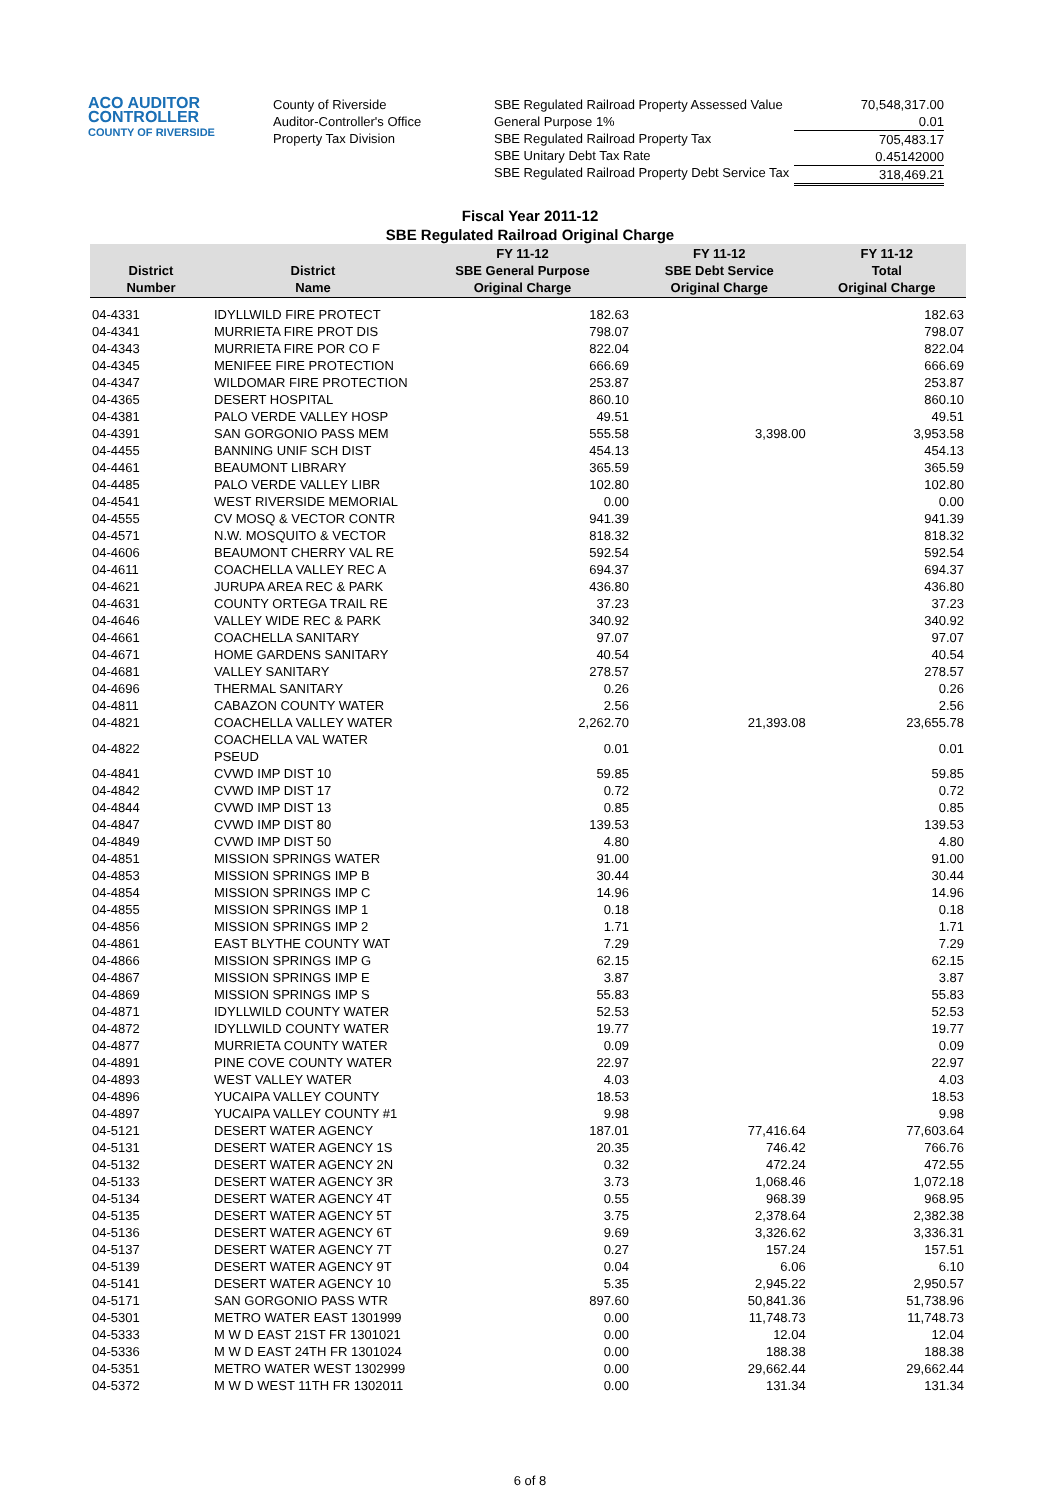ACO AUDITOR
CONTROLLER
COUNTY OF RIVERSIDE
County of Riverside
Auditor-Controller's Office
Property Tax Division
SBE Regulated Railroad Property Assessed Value
General Purpose 1%
SBE Regulated Railroad Property Tax
SBE Unitary Debt Tax Rate
SBE Regulated Railroad Property Debt Service Tax
70,548,317.00
0.01
705,483.17
0.45142000
318,469.21
Fiscal Year 2011-12
SBE Regulated Railroad Original Charge
| District Number | District Name | FY 11-12 SBE General Purpose Original Charge | FY 11-12 SBE Debt Service Original Charge | FY 11-12 Total Original Charge |
| --- | --- | --- | --- | --- |
| 04-4331 | IDYLLWILD FIRE PROTECT | 182.63 | | 182.63 |
| 04-4341 | MURRIETA FIRE PROT DIS | 798.07 | | 798.07 |
| 04-4343 | MURRIETA FIRE POR CO F | 822.04 | | 822.04 |
| 04-4345 | MENIFEE FIRE PROTECTION | 666.69 | | 666.69 |
| 04-4347 | WILDOMAR FIRE PROTECTION | 253.87 | | 253.87 |
| 04-4365 | DESERT HOSPITAL | 860.10 | | 860.10 |
| 04-4381 | PALO VERDE VALLEY HOSP | 49.51 | | 49.51 |
| 04-4391 | SAN GORGONIO PASS MEM | 555.58 | 3,398.00 | 3,953.58 |
| 04-4455 | BANNING UNIF SCH DIST | 454.13 | | 454.13 |
| 04-4461 | BEAUMONT LIBRARY | 365.59 | | 365.59 |
| 04-4485 | PALO VERDE VALLEY LIBR | 102.80 | | 102.80 |
| 04-4541 | WEST RIVERSIDE MEMORIAL | 0.00 | | 0.00 |
| 04-4555 | CV MOSQ & VECTOR CONTR | 941.39 | | 941.39 |
| 04-4571 | N.W. MOSQUITO & VECTOR | 818.32 | | 818.32 |
| 04-4606 | BEAUMONT CHERRY VAL RE | 592.54 | | 592.54 |
| 04-4611 | COACHELLA VALLEY REC A | 694.37 | | 694.37 |
| 04-4621 | JURUPA AREA REC & PARK | 436.80 | | 436.80 |
| 04-4631 | COUNTY ORTEGA TRAIL RE | 37.23 | | 37.23 |
| 04-4646 | VALLEY WIDE REC & PARK | 340.92 | | 340.92 |
| 04-4661 | COACHELLA SANITARY | 97.07 | | 97.07 |
| 04-4671 | HOME GARDENS SANITARY | 40.54 | | 40.54 |
| 04-4681 | VALLEY SANITARY | 278.57 | | 278.57 |
| 04-4696 | THERMAL SANITARY | 0.26 | | 0.26 |
| 04-4811 | CABAZON COUNTY WATER | 2.56 | | 2.56 |
| 04-4821 | COACHELLA VALLEY WATER | 2,262.70 | 21,393.08 | 23,655.78 |
| 04-4822 | COACHELLA VAL WATER PSEUD | 0.01 | | 0.01 |
| 04-4841 | CVWD IMP DIST 10 | 59.85 | | 59.85 |
| 04-4842 | CVWD IMP DIST 17 | 0.72 | | 0.72 |
| 04-4844 | CVWD IMP DIST 13 | 0.85 | | 0.85 |
| 04-4847 | CVWD IMP DIST 80 | 139.53 | | 139.53 |
| 04-4849 | CVWD IMP DIST 50 | 4.80 | | 4.80 |
| 04-4851 | MISSION SPRINGS WATER | 91.00 | | 91.00 |
| 04-4853 | MISSION SPRINGS IMP B | 30.44 | | 30.44 |
| 04-4854 | MISSION SPRINGS IMP C | 14.96 | | 14.96 |
| 04-4855 | MISSION SPRINGS IMP 1 | 0.18 | | 0.18 |
| 04-4856 | MISSION SPRINGS IMP 2 | 1.71 | | 1.71 |
| 04-4861 | EAST BLYTHE COUNTY WAT | 7.29 | | 7.29 |
| 04-4866 | MISSION SPRINGS IMP G | 62.15 | | 62.15 |
| 04-4867 | MISSION SPRINGS IMP E | 3.87 | | 3.87 |
| 04-4869 | MISSION SPRINGS IMP S | 55.83 | | 55.83 |
| 04-4871 | IDYLLWILD COUNTY WATER | 52.53 | | 52.53 |
| 04-4872 | IDYLLWILD COUNTY WATER | 19.77 | | 19.77 |
| 04-4877 | MURRIETA COUNTY WATER | 0.09 | | 0.09 |
| 04-4891 | PINE COVE COUNTY WATER | 22.97 | | 22.97 |
| 04-4893 | WEST VALLEY WATER | 4.03 | | 4.03 |
| 04-4896 | YUCAIPA VALLEY COUNTY | 18.53 | | 18.53 |
| 04-4897 | YUCAIPA VALLEY COUNTY #1 | 9.98 | | 9.98 |
| 04-5121 | DESERT WATER AGENCY | 187.01 | 77,416.64 | 77,603.64 |
| 04-5131 | DESERT WATER AGENCY 1S | 20.35 | 746.42 | 766.76 |
| 04-5132 | DESERT WATER AGENCY 2N | 0.32 | 472.24 | 472.55 |
| 04-5133 | DESERT WATER AGENCY 3R | 3.73 | 1,068.46 | 1,072.18 |
| 04-5134 | DESERT WATER AGENCY 4T | 0.55 | 968.39 | 968.95 |
| 04-5135 | DESERT WATER AGENCY 5T | 3.75 | 2,378.64 | 2,382.38 |
| 04-5136 | DESERT WATER AGENCY 6T | 9.69 | 3,326.62 | 3,336.31 |
| 04-5137 | DESERT WATER AGENCY 7T | 0.27 | 157.24 | 157.51 |
| 04-5139 | DESERT WATER AGENCY 9T | 0.04 | 6.06 | 6.10 |
| 04-5141 | DESERT WATER AGENCY 10 | 5.35 | 2,945.22 | 2,950.57 |
| 04-5171 | SAN GORGONIO PASS WTR | 897.60 | 50,841.36 | 51,738.96 |
| 04-5301 | METRO WATER EAST 1301999 | 0.00 | 11,748.73 | 11,748.73 |
| 04-5333 | M W D EAST 21ST FR 1301021 | 0.00 | 12.04 | 12.04 |
| 04-5336 | M W D EAST 24TH FR 1301024 | 0.00 | 188.38 | 188.38 |
| 04-5351 | METRO WATER WEST 1302999 | 0.00 | 29,662.44 | 29,662.44 |
| 04-5372 | M W D WEST 11TH FR 1302011 | 0.00 | 131.34 | 131.34 |
6 of 8